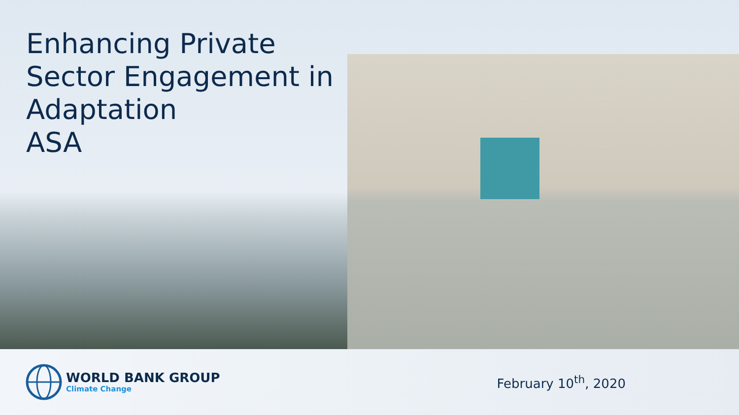Enhancing Private
Sector Engagement in
Adaptation
ASA
WORLD BANK GROUP
Climate Change
February 10<sup>th</sup>, 2020